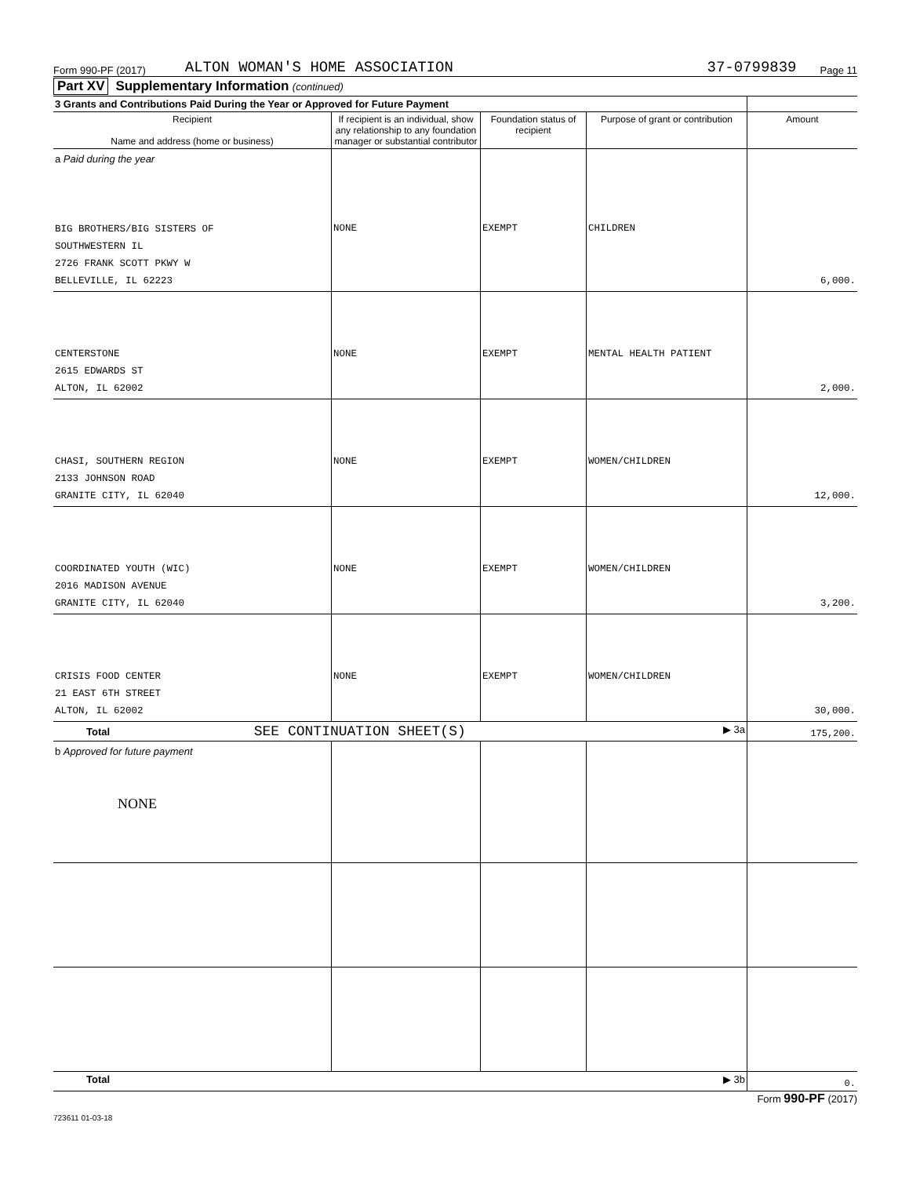Form 990-PF (2017) ALTON WOMAN'S HOME ASSOCIATION 37-0799839 Page 11
Part XV Supplementary Information (continued)
| 3 Grants and Contributions Paid During the Year or Approved for Future Payment | | | | |
| Recipient Name and address (home or business) | If recipient is an individual, show any relationship to any foundation manager or substantial contributor | Foundation status of recipient | Purpose of grant or contribution | Amount |
| a Paid during the year BIG BROTHERS/BIG SISTERS OF SOUTHWESTERN IL 2726 FRANK SCOTT PKWY W BELLEVILLE, IL 62223 | NONE | EXEMPT | CHILDREN | 6,000. |
| CENTERSTONE 2615 EDWARDS ST ALTON, IL 62002 | NONE | EXEMPT | MENTAL HEALTH PATIENT | 2,000. |
| CHASI, SOUTHERN REGION 2133 JOHNSON ROAD GRANITE CITY, IL 62040 | NONE | EXEMPT | WOMEN/CHILDREN | 12,000. |
| COORDINATED YOUTH (WIC) 2016 MADISON AVENUE GRANITE CITY, IL 62040 | NONE | EXEMPT | WOMEN/CHILDREN | 3,200. |
| CRISIS FOOD CENTER 21 EAST 6TH STREET ALTON, IL 62002 | NONE | EXEMPT | WOMEN/CHILDREN | 30,000. |
| Total SEE CONTINUATION SHEET(S) ▶ 3a | | | | 175,200. |
| b Approved for future payment NONE | | | | |
| Total ▶ 3b | | | | 0. |
Form 990-PF (2017)
723611 01-03-18